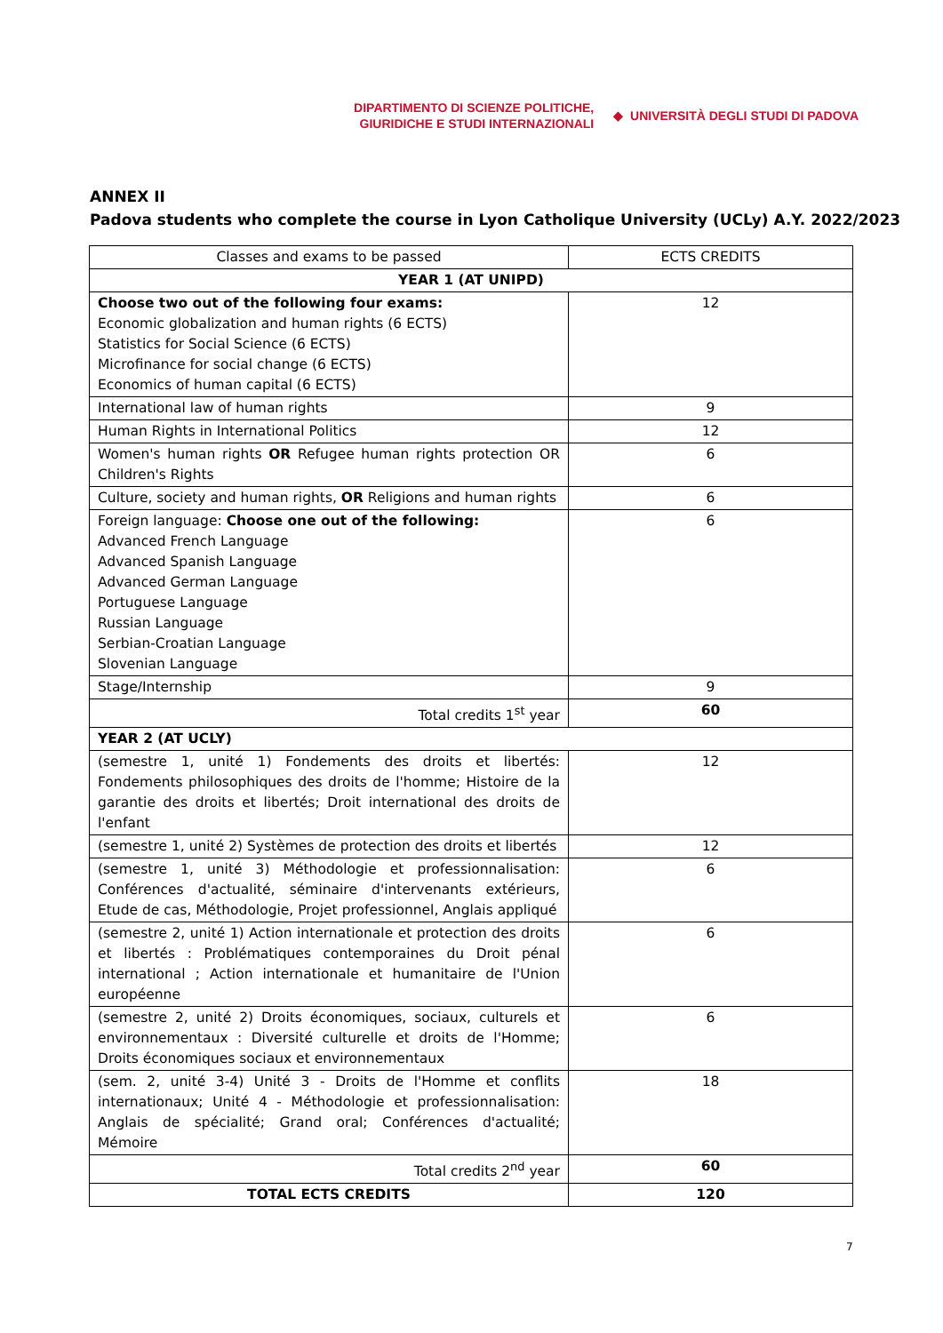DIPARTIMENTO DI SCIENZE POLITICHE,
GIURIDICHE E STUDI INTERNAZIONALI
◆ UNIVERSITÀ DEGLI STUDI DI PADOVA
ANNEX II
Padova students who complete the course in Lyon Catholique University (UCLy) A.Y. 2022/2023
| Classes and exams to be passed | ECTS CREDITS |
| --- | --- |
| YEAR 1 (AT UNIPD) | |
| Choose two out of the following four exams: Economic globalization and human rights (6 ECTS) Statistics for Social Science (6 ECTS) Microfinance for social change (6 ECTS) Economics of human capital (6 ECTS) | 12 |
| International law of human rights | 9 |
| Human Rights in International Politics | 12 |
| Women's human rights OR Refugee human rights protection OR Children's Rights | 6 |
| Culture, society and human rights, OR Religions and human rights | 6 |
| Foreign language: Choose one out of the following: Advanced French Language Advanced Spanish Language Advanced German Language Portuguese Language Russian Language Serbian-Croatian Language Slovenian Language | 6 |
| Stage/Internship | 9 |
| Total credits 1<sup>st</sup> year | 60 |
| YEAR 2 (AT UCLY) | |
| (semestre 1, unité 1) Fondements des droits et libertés: Fondements philosophiques des droits de l'homme; Histoire de la garantie des droits et libertés; Droit international des droits de l'enfant | 12 |
| (semestre 1, unité 2) Systèmes de protection des droits et libertés | 12 |
| (semestre 1, unité 3) Méthodologie et professionnalisation: Conférences d'actualité, séminaire d'intervenants extérieurs, Etude de cas, Méthodologie, Projet professionnel, Anglais appliqué | 6 |
| (semestre 2, unité 1) Action internationale et protection des droits et libertés : Problématiques contemporaines du Droit pénal international ; Action internationale et humanitaire de l'Union européenne | 6 |
| (semestre 2, unité 2) Droits économiques, sociaux, culturels et environnementaux : Diversité culturelle et droits de l'Homme; Droits économiques sociaux et environnementaux | 6 |
| (sem. 2, unité 3-4) Unité 3 - Droits de l'Homme et conflits internationaux; Unité 4 - Méthodologie et professionnalisation: Anglais de spécialité; Grand oral; Conférences d'actualité; Mémoire | 18 |
| Total credits 2<sup>nd</sup> year | 60 |
| TOTAL ECTS CREDITS | 120 |
7